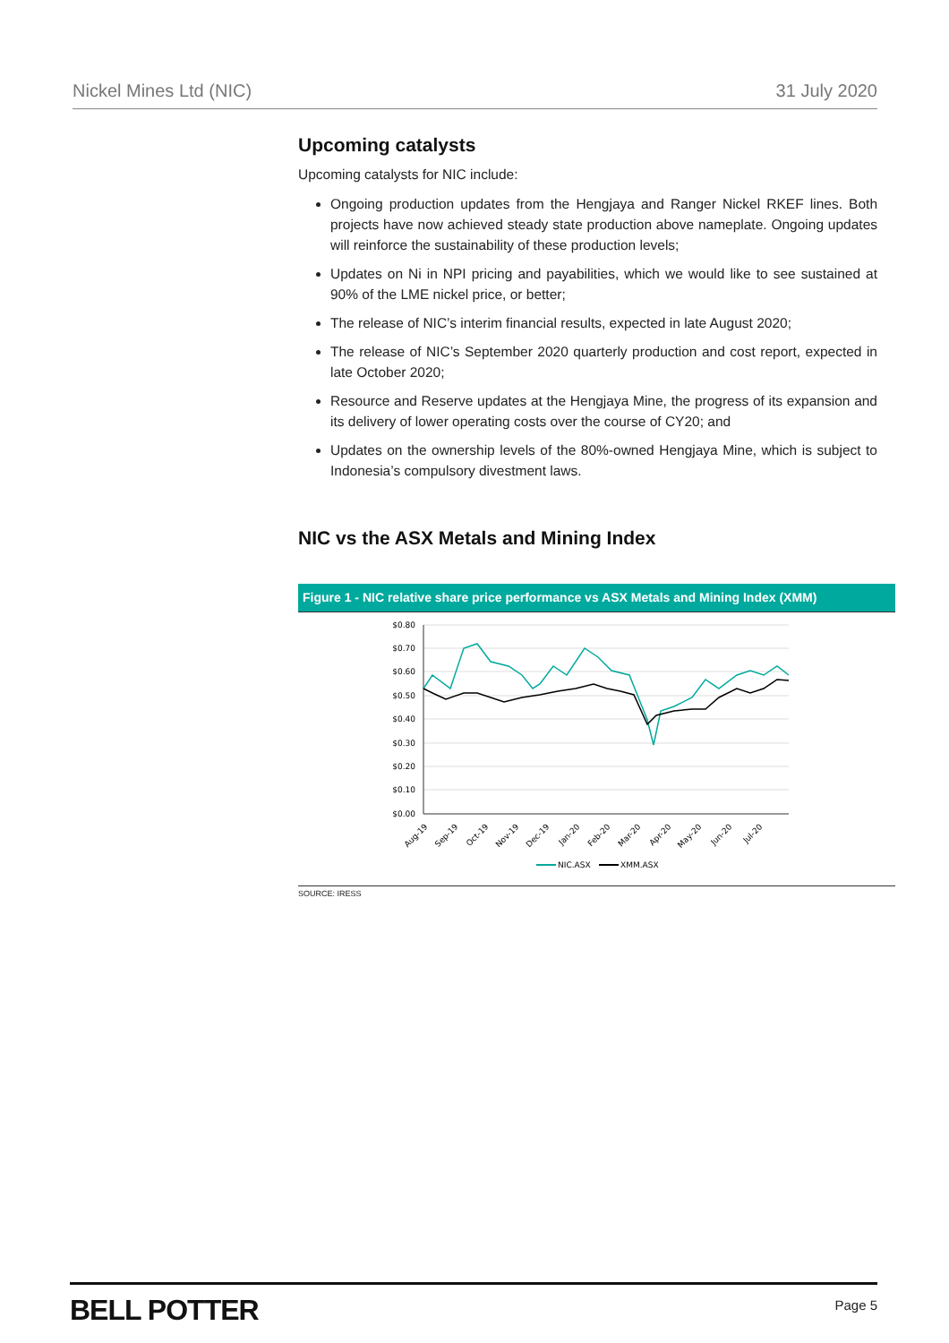Nickel Mines Ltd (NIC) 31 July 2020
Upcoming catalysts
Upcoming catalysts for NIC include:
Ongoing production updates from the Hengjaya and Ranger Nickel RKEF lines. Both projects have now achieved steady state production above nameplate. Ongoing updates will reinforce the sustainability of these production levels;
Updates on Ni in NPI pricing and payabilities, which we would like to see sustained at 90% of the LME nickel price, or better;
The release of NIC’s interim financial results, expected in late August 2020;
The release of NIC’s September 2020 quarterly production and cost report, expected in late October 2020;
Resource and Reserve updates at the Hengjaya Mine, the progress of its expansion and its delivery of lower operating costs over the course of CY20; and
Updates on the ownership levels of the 80%-owned Hengjaya Mine, which is subject to Indonesia’s compulsory divestment laws.
NIC vs the ASX Metals and Mining Index
Figure 1 - NIC relative share price performance vs ASX Metals and Mining Index (XMM)
$0.80
$0.70
$0.60
$0.50
$0.40
$0.30
$0.20
$0.10
$0.00
Aug-19
Sep-19
Oct-19
Nov-19
Dec-19
Jan-20
Feb-20
Mar-20
Apr-20
May-20
Jun-20
Jul-20
NIC.ASX
XMM.ASX
SOURCE: IRESS
BELL POTTER Page 5